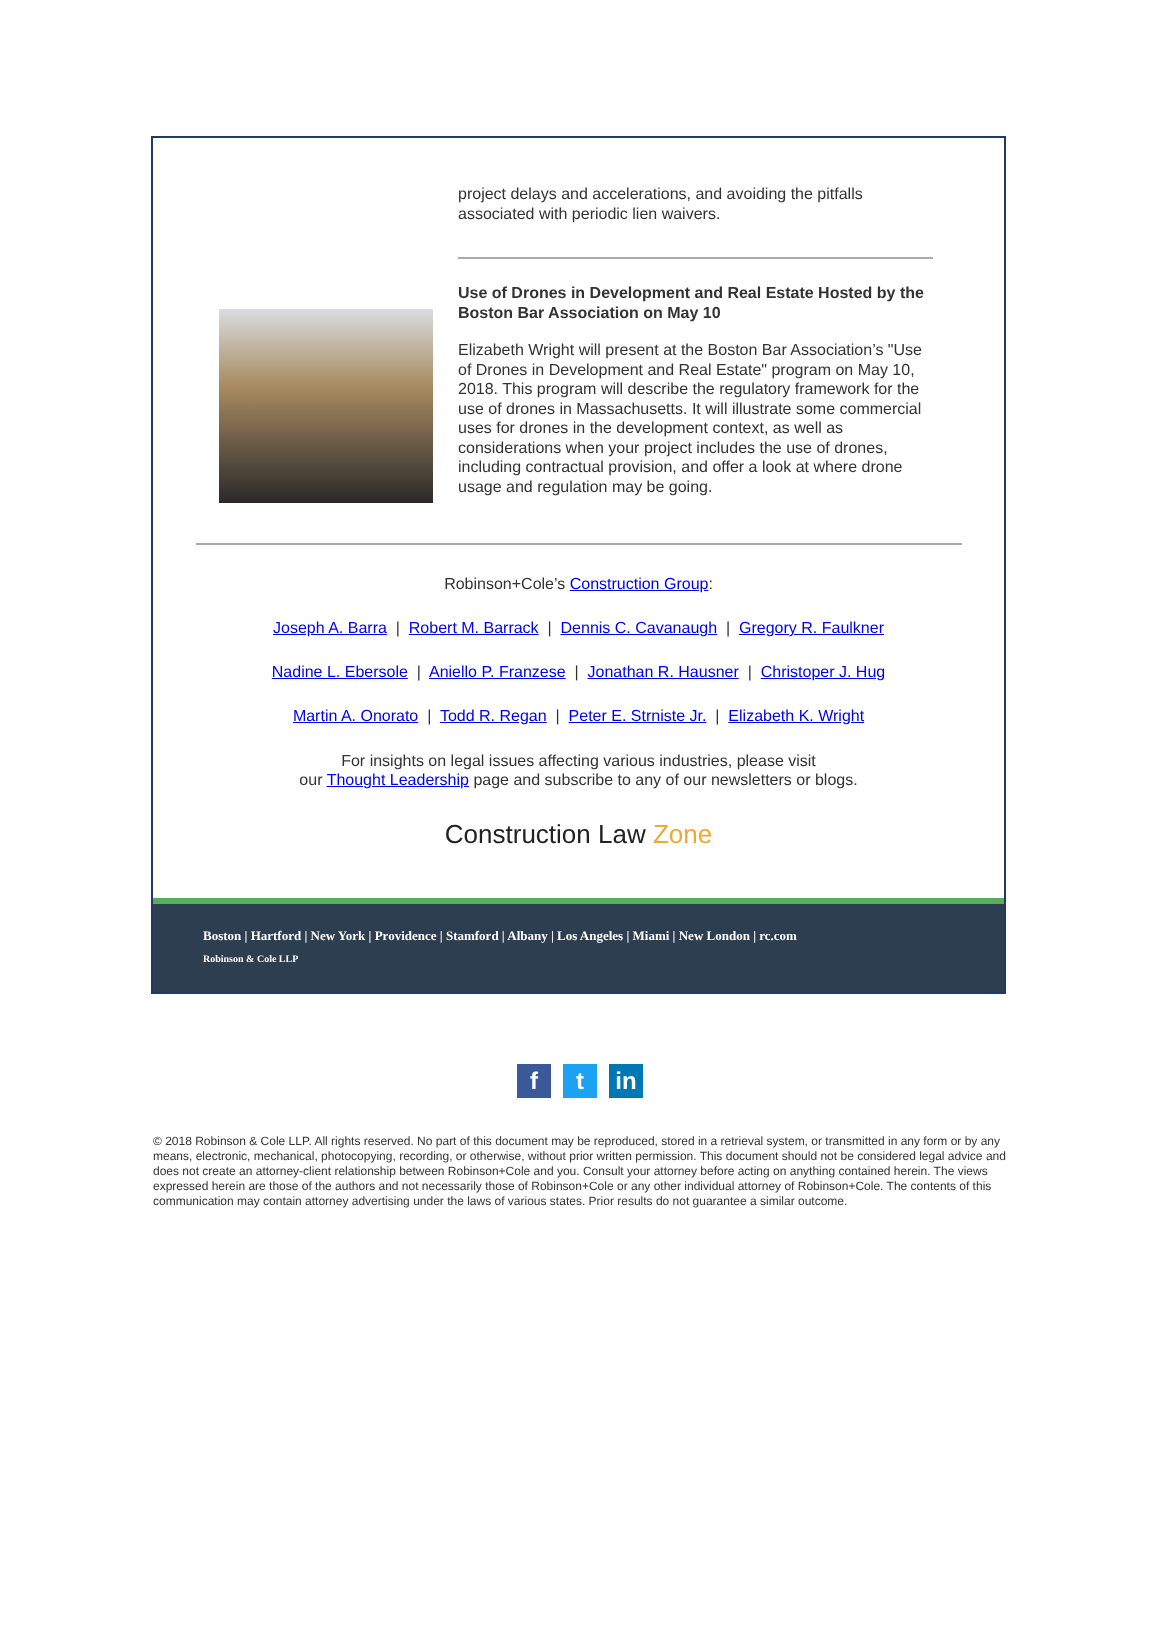project delays and accelerations, and avoiding the pitfalls associated with periodic lien waivers.
Use of Drones in Development and Real Estate Hosted by the Boston Bar Association on May 10
Elizabeth Wright will present at the Boston Bar Association’s "Use of Drones in Development and Real Estate" program on May 10, 2018. This program will describe the regulatory framework for the use of drones in Massachusetts. It will illustrate some commercial uses for drones in the development context, as well as considerations when your project includes the use of drones, including contractual provision, and offer a look at where drone usage and regulation may be going.
Robinson+Cole’s Construction Group:
Joseph A. Barra | Robert M. Barrack | Dennis C. Cavanaugh | Gregory R. Faulkner
Nadine L. Ebersole | Aniello P. Franzese | Jonathan R. Hausner | Christoper J. Hug
Martin A. Onorato | Todd R. Regan | Peter E. Strniste Jr. | Elizabeth K. Wright
For insights on legal issues affecting various industries, please visit
our Thought Leadership page and subscribe to any of our newsletters or blogs.
Construction Law Zone
Boston | Hartford | New York | Providence | Stamford | Albany | Los Angeles | Miami | New London | rc.com
Robinson & Cole LLP
ft in
© 2018 Robinson & Cole LLP. All rights reserved. No part of this document may be reproduced, stored in a retrieval system, or transmitted in any form or by any means, electronic, mechanical, photocopying, recording, or otherwise, without prior written permission. This document should not be considered legal advice and does not create an attorney-client relationship between Robinson+Cole and you. Consult your attorney before acting on anything contained herein. The views expressed herein are those of the authors and not necessarily those of Robinson+Cole or any other individual attorney of Robinson+Cole. The contents of this communication may contain attorney advertising under the laws of various states. Prior results do not guarantee a similar outcome.